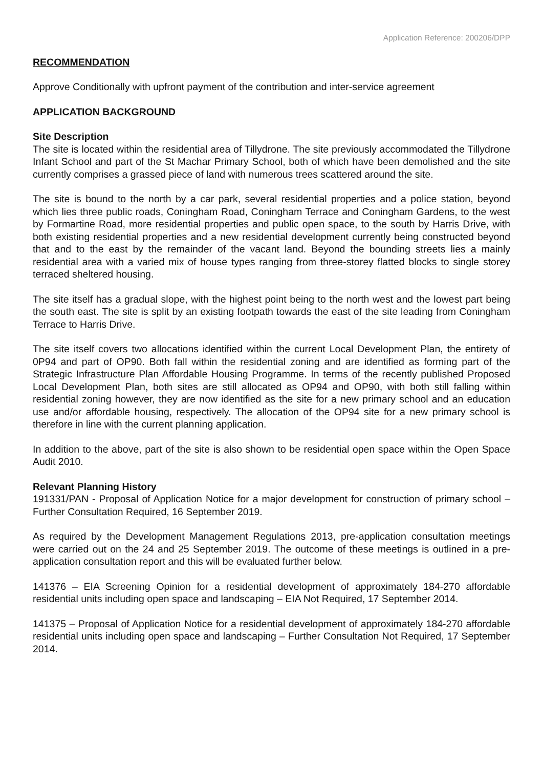Application Reference: 200206/DPP
RECOMMENDATION
Approve Conditionally with upfront payment of the contribution and inter-service agreement
APPLICATION BACKGROUND
Site Description
The site is located within the residential area of Tillydrone. The site previously accommodated the Tillydrone Infant School and part of the St Machar Primary School, both of which have been demolished and the site currently comprises a grassed piece of land with numerous trees scattered around the site.
The site is bound to the north by a car park, several residential properties and a police station, beyond which lies three public roads, Coningham Road, Coningham Terrace and Coningham Gardens, to the west by Formartine Road, more residential properties and public open space, to the south by Harris Drive, with both existing residential properties and a new residential development currently being constructed beyond that and to the east by the remainder of the vacant land. Beyond the bounding streets lies a mainly residential area with a varied mix of house types ranging from three-storey flatted blocks to single storey terraced sheltered housing.
The site itself has a gradual slope, with the highest point being to the north west and the lowest part being the south east. The site is split by an existing footpath towards the east of the site leading from Coningham Terrace to Harris Drive.
The site itself covers two allocations identified within the current Local Development Plan, the entirety of 0P94 and part of OP90. Both fall within the residential zoning and are identified as forming part of the Strategic Infrastructure Plan Affordable Housing Programme. In terms of the recently published Proposed Local Development Plan, both sites are still allocated as OP94 and OP90, with both still falling within residential zoning however, they are now identified as the site for a new primary school and an education use and/or affordable housing, respectively. The allocation of the OP94 site for a new primary school is therefore in line with the current planning application.
In addition to the above, part of the site is also shown to be residential open space within the Open Space Audit 2010.
Relevant Planning History
191331/PAN - Proposal of Application Notice for a major development for construction of primary school – Further Consultation Required, 16 September 2019.
As required by the Development Management Regulations 2013, pre-application consultation meetings were carried out on the 24 and 25 September 2019. The outcome of these meetings is outlined in a pre-application consultation report and this will be evaluated further below.
141376 – EIA Screening Opinion for a residential development of approximately 184-270 affordable residential units including open space and landscaping – EIA Not Required, 17 September 2014.
141375 – Proposal of Application Notice for a residential development of approximately 184-270 affordable residential units including open space and landscaping – Further Consultation Not Required, 17 September 2014.